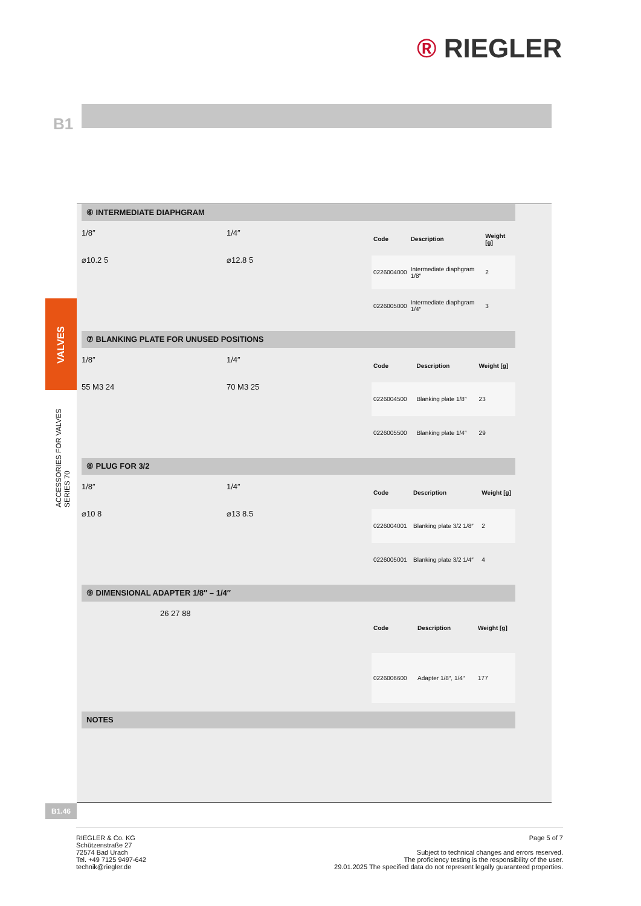® RIEGLER
B1
VALVES
ACCESSORIES FOR VALVES SERIES 70
⑥ INTERMEDIATE DIAPHGRAM
1/8″
⌀10.2 5
1/4″
⌀12.8 5
| Code | Description | Weight [g] |
| --- | --- | --- |
| 0226004000 | Intermediate diaphgram 1/8″ | 2 |
| 0226005000 | Intermediate diaphgram 1/4″ | 3 |
⑦ BLANKING PLATE FOR UNUSED POSITIONS
1/8″
55 M3 24
1/4″
70 M3 25
| Code | Description | Weight [g] |
| --- | --- | --- |
| 0226004500 | Blanking plate 1/8″ | 23 |
| 0226005500 | Blanking plate 1/4″ | 29 |
⑧ PLUG FOR 3/2
1/8″
⌀10 8
1/4″
⌀13 8.5
| Code | Description | Weight [g] |
| --- | --- | --- |
| 0226004001 | Blanking plate 3/2 1/8″ | 2 |
| 0226005001 | Blanking plate 3/2 1/4″ | 4 |
⑨ DIMENSIONAL ADAPTER 1/8″ – 1/4″
26 27 88
| Code | Description | Weight [g] |
| --- | --- | --- |
| 0226006600 | Adapter 1/8″, 1/4″ | 177 |
NOTES
B1.46
RIEGLER & Co. KG
Schützenstraße 27
72574 Bad Urach
Tel. +49 7125 9497-642
technik@riegler.de
Page 5 of 7
Subject to technical changes and errors reserved.
The proficiency testing is the responsibility of the user.
29.01.2025 The specified data do not represent legally guaranteed properties.